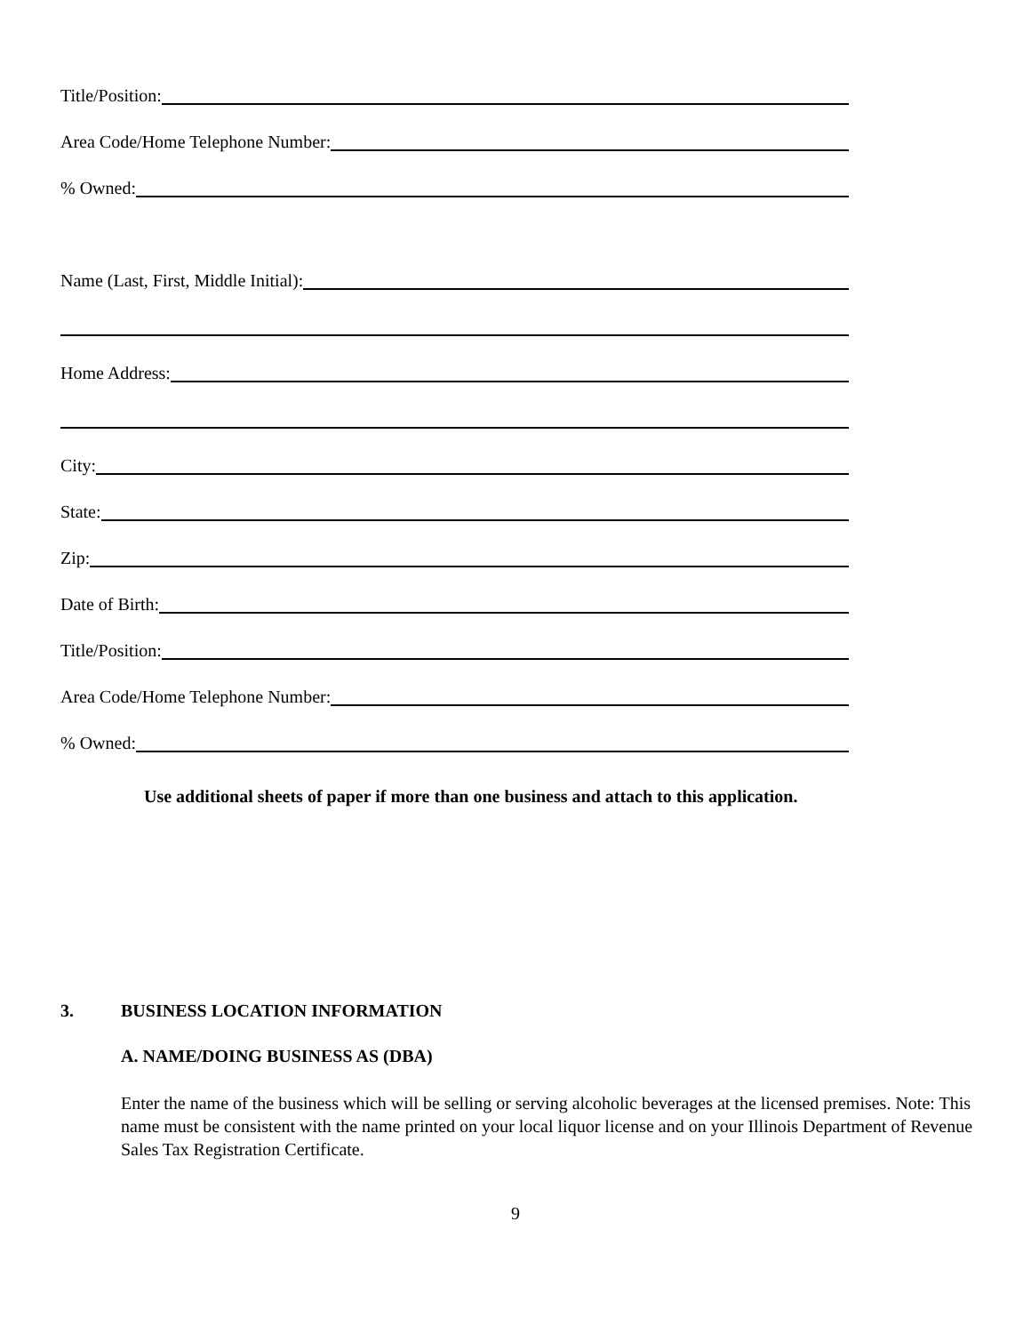Title/Position:
Area Code/Home Telephone Number:
% Owned:
Name (Last, First, Middle Initial):
Home Address:
City:
State:
Zip:
Date of Birth:
Title/Position:
Area Code/Home Telephone Number:
% Owned:
Use additional sheets of paper if more than one business and attach to this application.
3. BUSINESS LOCATION INFORMATION
A. NAME/DOING BUSINESS AS (DBA)
Enter the name of the business which will be selling or serving alcoholic beverages at the licensed premises. Note: This name must be consistent with the name printed on your local liquor license and on your Illinois Department of Revenue Sales Tax Registration Certificate.
9